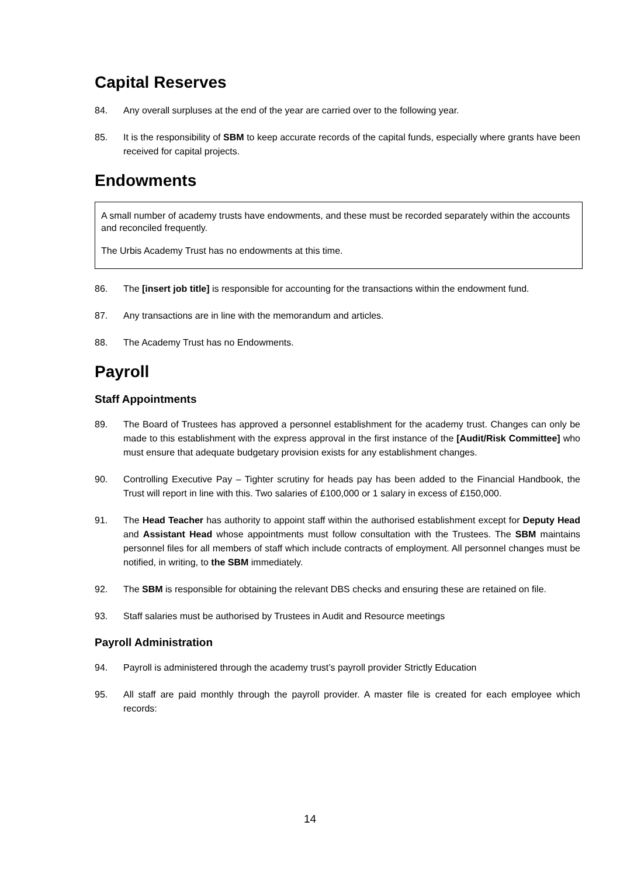Capital Reserves
84. Any overall surpluses at the end of the year are carried over to the following year.
85. It is the responsibility of SBM to keep accurate records of the capital funds, especially where grants have been received for capital projects.
Endowments
A small number of academy trusts have endowments, and these must be recorded separately within the accounts and reconciled frequently.
The Urbis Academy Trust has no endowments at this time.
86. The [insert job title] is responsible for accounting for the transactions within the endowment fund.
87. Any transactions are in line with the memorandum and articles.
88. The Academy Trust has no Endowments.
Payroll
Staff Appointments
89. The Board of Trustees has approved a personnel establishment for the academy trust. Changes can only be made to this establishment with the express approval in the first instance of the [Audit/Risk Committee] who must ensure that adequate budgetary provision exists for any establishment changes.
90. Controlling Executive Pay – Tighter scrutiny for heads pay has been added to the Financial Handbook, the Trust will report in line with this. Two salaries of £100,000 or 1 salary in excess of £150,000.
91. The Head Teacher has authority to appoint staff within the authorised establishment except for Deputy Head and Assistant Head whose appointments must follow consultation with the Trustees. The SBM maintains personnel files for all members of staff which include contracts of employment. All personnel changes must be notified, in writing, to the SBM immediately.
92. The SBM is responsible for obtaining the relevant DBS checks and ensuring these are retained on file.
93. Staff salaries must be authorised by Trustees in Audit and Resource meetings
Payroll Administration
94. Payroll is administered through the academy trust’s payroll provider Strictly Education
95. All staff are paid monthly through the payroll provider. A master file is created for each employee which records:
14